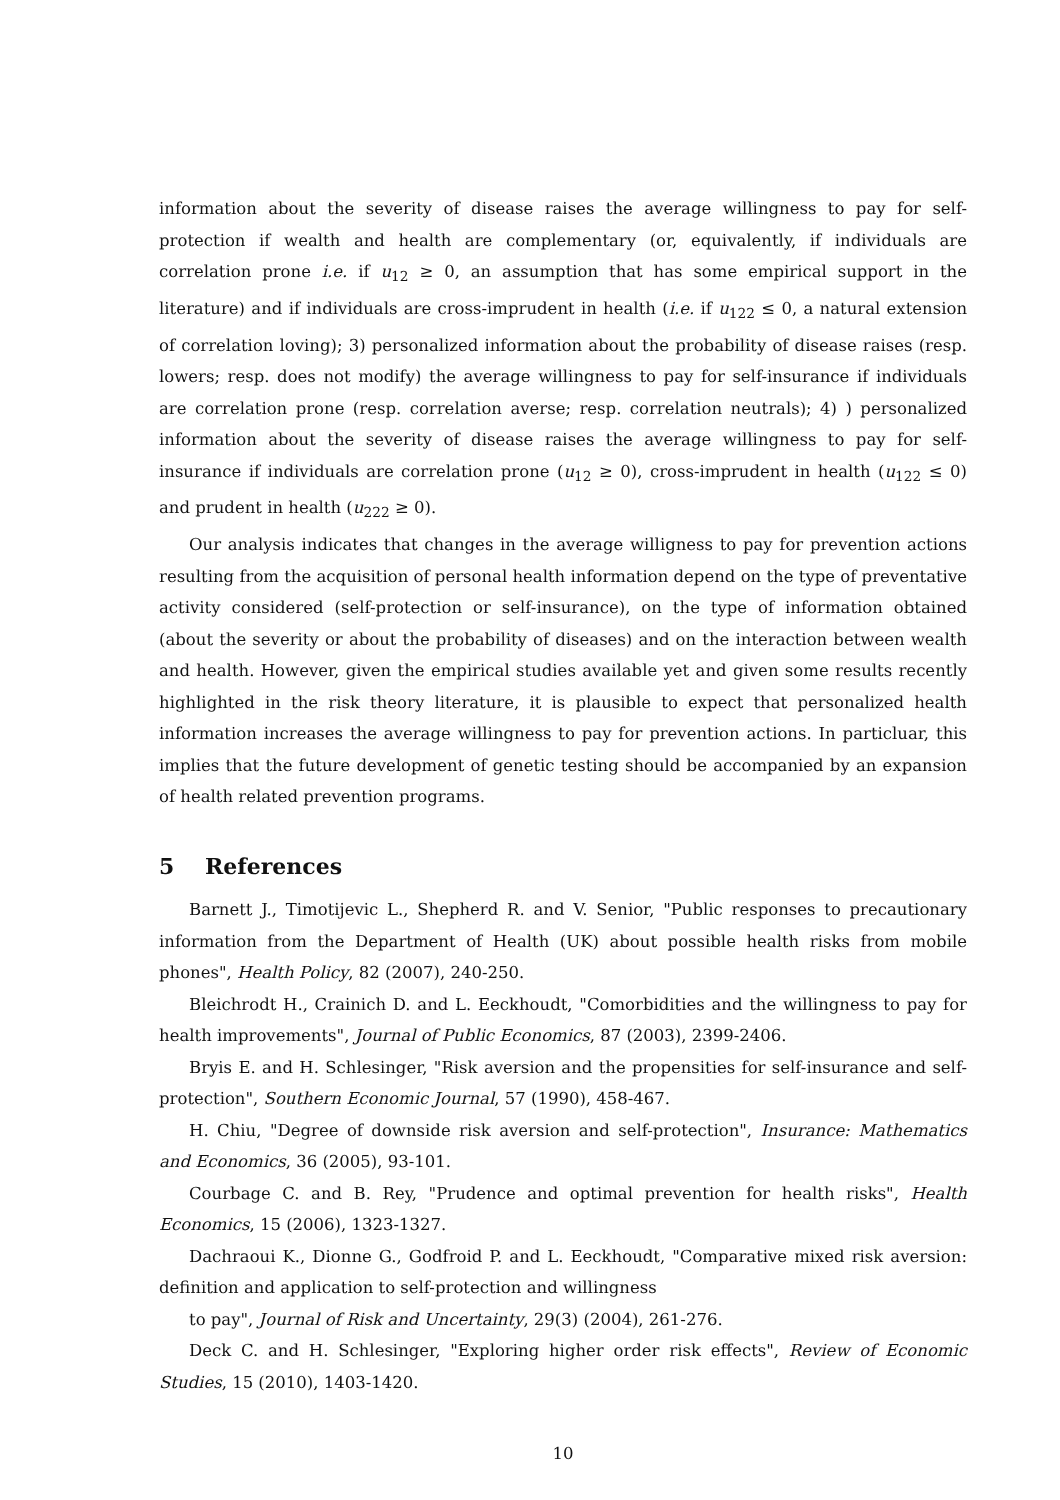information about the severity of disease raises the average willingness to pay for self-protection if wealth and health are complementary (or, equivalently, if individuals are correlation prone i.e. if u<sub>12</sub> ≥ 0, an assumption that has some empirical support in the literature) and if individuals are cross-imprudent in health (i.e. if u<sub>122</sub> ≤ 0, a natural extension of correlation loving); 3) personalized information about the probability of disease raises (resp. lowers; resp. does not modify) the average willingness to pay for self-insurance if individuals are correlation prone (resp. correlation averse; resp. correlation neutrals); 4) ) personalized information about the severity of disease raises the average willingness to pay for self-insurance if individuals are correlation prone (u<sub>12</sub> ≥ 0), cross-imprudent in health (u<sub>122</sub> ≤ 0) and prudent in health (u<sub>222</sub> ≥ 0).
Our analysis indicates that changes in the average willigness to pay for prevention actions resulting from the acquisition of personal health information depend on the type of preventative activity considered (self-protection or self-insurance), on the type of information obtained (about the severity or about the probability of diseases) and on the interaction between wealth and health. However, given the empirical studies available yet and given some results recently highlighted in the risk theory literature, it is plausible to expect that personalized health information increases the average willingness to pay for prevention actions. In particluar, this implies that the future development of genetic testing should be accompanied by an expansion of health related prevention programs.
5 References
Barnett J., Timotijevic L., Shepherd R. and V. Senior, "Public responses to precautionary information from the Department of Health (UK) about possible health risks from mobile phones", Health Policy, 82 (2007), 240-250.
Bleichrodt H., Crainich D. and L. Eeckhoudt, "Comorbidities and the willingness to pay for health improvements", Journal of Public Economics, 87 (2003), 2399-2406.
Bryis E. and H. Schlesinger, "Risk aversion and the propensities for self-insurance and self-protection", Southern Economic Journal, 57 (1990), 458-467.
H. Chiu, "Degree of downside risk aversion and self-protection", Insurance: Mathematics and Economics, 36 (2005), 93-101.
Courbage C. and B. Rey, "Prudence and optimal prevention for health risks", Health Economics, 15 (2006), 1323-1327.
Dachraoui K., Dionne G., Godfroid P. and L. Eeckhoudt, "Comparative mixed risk aversion: definition and application to self-protection and willingness
to pay", Journal of Risk and Uncertainty, 29(3) (2004), 261-276.
Deck C. and H. Schlesinger, "Exploring higher order risk effects", Review of Economic Studies, 15 (2010), 1403-1420.
10